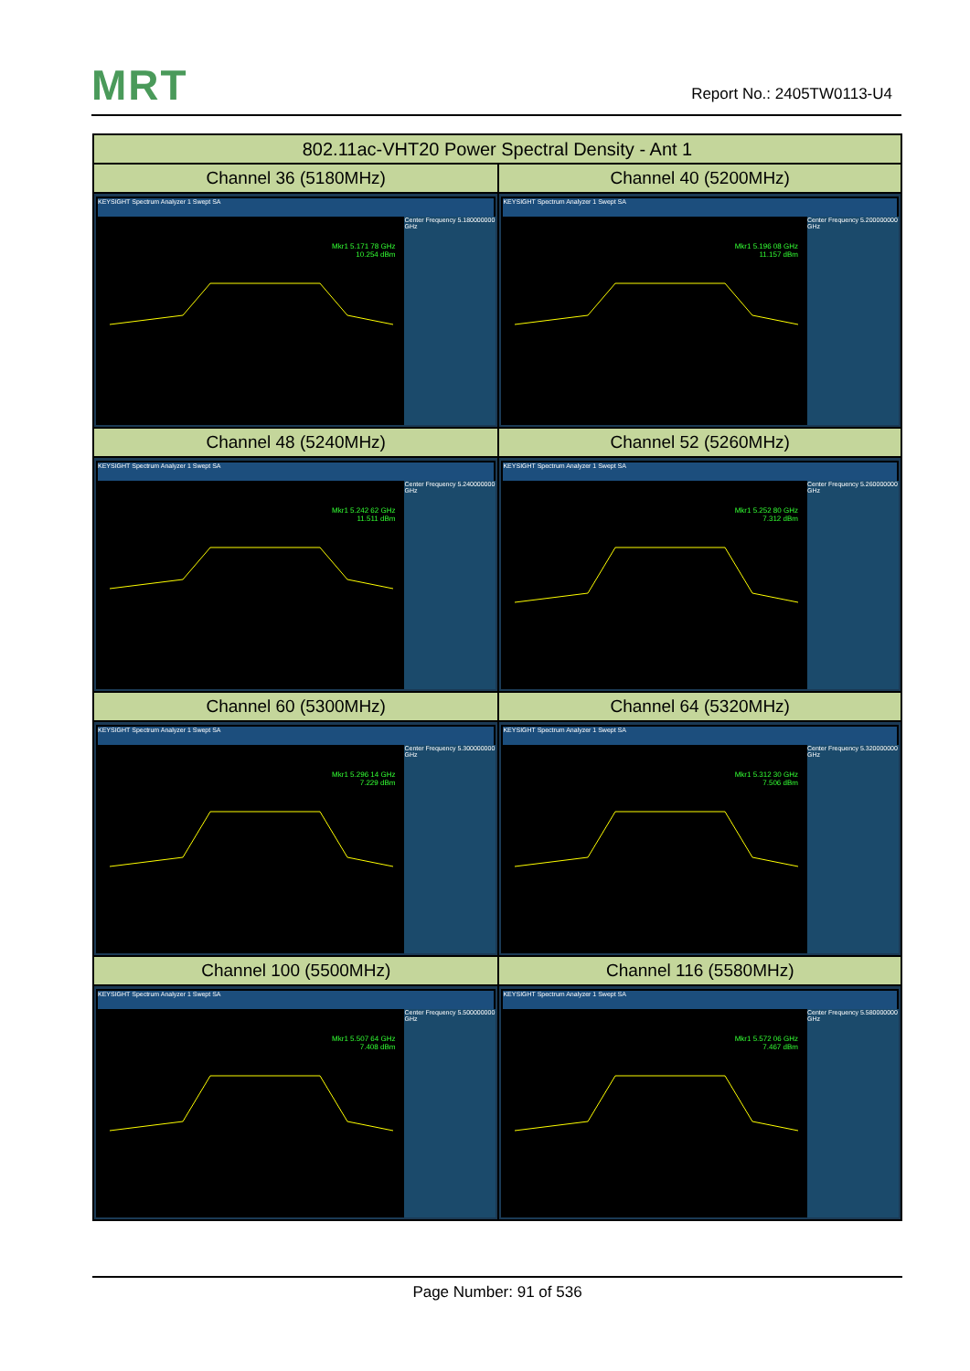MRT Report No.: 2405TW0113-U4
| 802.11ac-VHT20 Power Spectral Density - Ant 1 | |
| --- | --- |
| Channel 36 (5180MHz) | Channel 40 (5200MHz) |
| KEYSIGHT Spectrum Analyzer 1 Swept SA Mkr1 5.171 78 GHz 10.254 dBm Center Frequency 5.180000000 GHz | KEYSIGHT Spectrum Analyzer 1 Swept SA Mkr1 5.196 08 GHz 11.157 dBm Center Frequency 5.200000000 GHz |
| Channel 48 (5240MHz) | Channel 52 (5260MHz) |
| KEYSIGHT Spectrum Analyzer 1 Swept SA Mkr1 5.242 62 GHz 11.511 dBm Center Frequency 5.240000000 GHz | KEYSIGHT Spectrum Analyzer 1 Swept SA Mkr1 5.252 80 GHz 7.312 dBm Center Frequency 5.260000000 GHz |
| Channel 60 (5300MHz) | Channel 64 (5320MHz) |
| KEYSIGHT Spectrum Analyzer 1 Swept SA Mkr1 5.296 14 GHz 7.229 dBm Center Frequency 5.300000000 GHz | KEYSIGHT Spectrum Analyzer 1 Swept SA Mkr1 5.312 30 GHz 7.506 dBm Center Frequency 5.320000000 GHz |
| Channel 100 (5500MHz) | Channel 116 (5580MHz) |
| KEYSIGHT Spectrum Analyzer 1 Swept SA Mkr1 5.507 64 GHz 7.408 dBm Center Frequency 5.500000000 GHz | KEYSIGHT Spectrum Analyzer 1 Swept SA Mkr1 5.572 06 GHz 7.467 dBm Center Frequency 5.580000000 GHz |
Page Number: 91 of 536